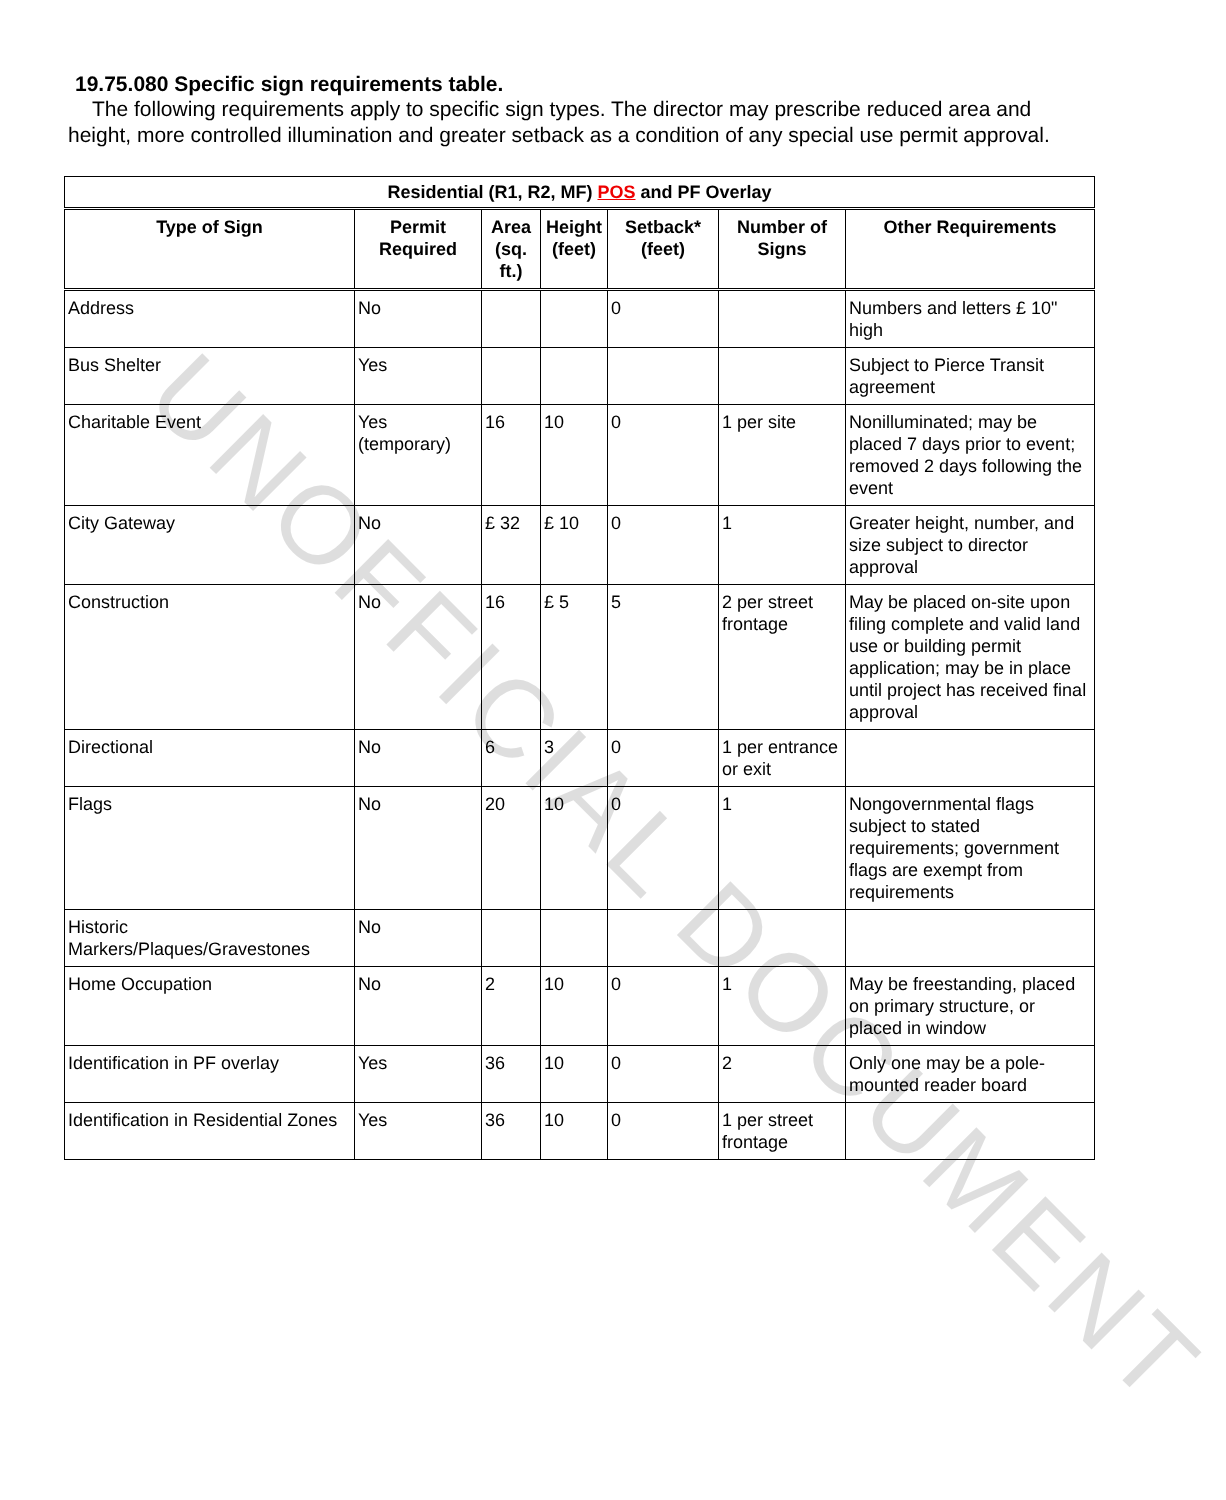19.75.080 Specific sign requirements table.
The following requirements apply to specific sign types. The director may prescribe reduced area and height, more controlled illumination and greater setback as a condition of any special use permit approval.
| Residential (R1, R2, MF) POS and PF Overlay | | | | | | |
| --- | --- | --- | --- | --- | --- | --- |
| Type of Sign | Permit Required | Area (sq. ft.) | Height (feet) | Setback* (feet) | Number of Signs | Other Requirements |
| Address | No | | | 0 | | Numbers and letters £ 10" high |
| Bus Shelter | Yes | | | | | Subject to Pierce Transit agreement |
| Charitable Event | Yes (temporary) | 16 | 10 | 0 | 1 per site | Nonilluminated; may be placed 7 days prior to event; removed 2 days following the event |
| City Gateway | No | £ 32 | £ 10 | 0 | 1 | Greater height, number, and size subject to director approval |
| Construction | No | 16 | £ 5 | 5 | 2 per street frontage | May be placed on-site upon filing complete and valid land use or building permit application; may be in place until project has received final approval |
| Directional | No | 6 | 3 | 0 | 1 per entrance or exit | |
| Flags | No | 20 | 10 | 0 | 1 | Nongovernmental flags subject to stated requirements; government flags are exempt from requirements |
| Historic Markers/Plaques/Gravestones | No | | | | | |
| Home Occupation | No | 2 | 10 | 0 | 1 | May be freestanding, placed on primary structure, or placed in window |
| Identification in PF overlay | Yes | 36 | 10 | 0 | 2 | Only one may be a pole-mounted reader board |
| Identification in Residential Zones | Yes | 36 | 10 | 0 | 1 per street frontage | |
UNOFFICIAL DOCUMENT